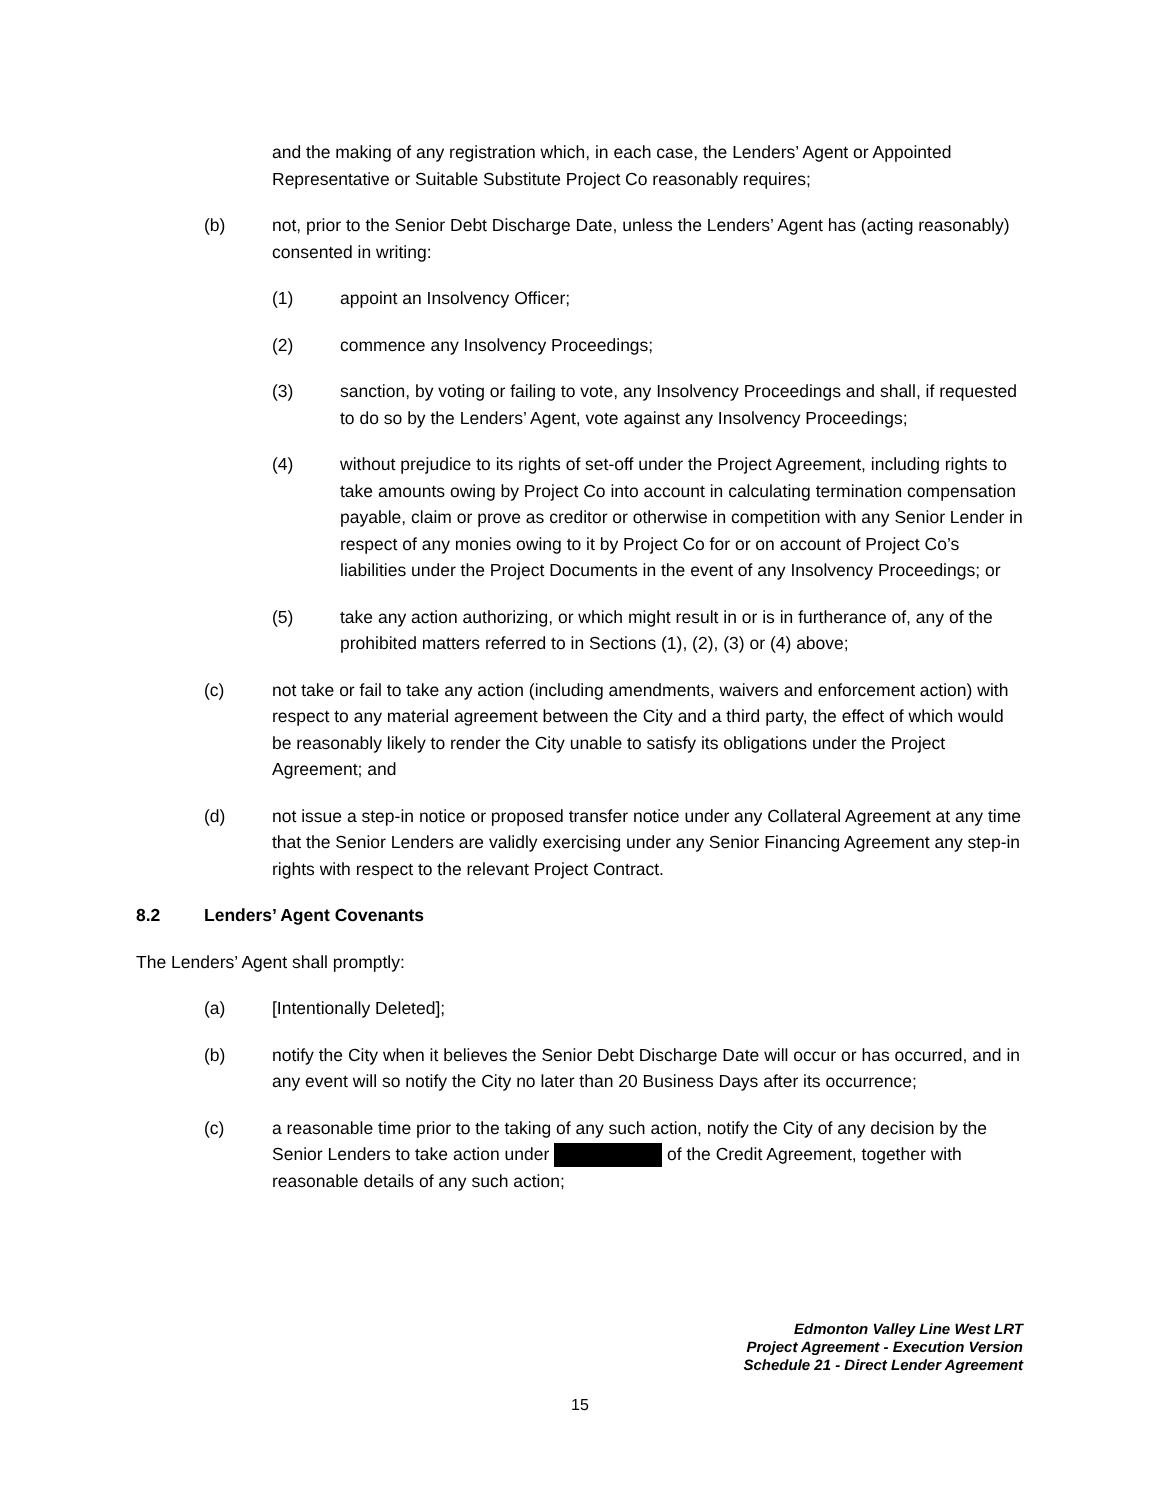and the making of any registration which, in each case, the Lenders’ Agent or Appointed Representative or Suitable Substitute Project Co reasonably requires;
(b) not, prior to the Senior Debt Discharge Date, unless the Lenders’ Agent has (acting reasonably) consented in writing:
(1) appoint an Insolvency Officer;
(2) commence any Insolvency Proceedings;
(3) sanction, by voting or failing to vote, any Insolvency Proceedings and shall, if requested to do so by the Lenders’ Agent, vote against any Insolvency Proceedings;
(4) without prejudice to its rights of set-off under the Project Agreement, including rights to take amounts owing by Project Co into account in calculating termination compensation payable, claim or prove as creditor or otherwise in competition with any Senior Lender in respect of any monies owing to it by Project Co for or on account of Project Co’s liabilities under the Project Documents in the event of any Insolvency Proceedings; or
(5) take any action authorizing, or which might result in or is in furtherance of, any of the prohibited matters referred to in Sections (1), (2), (3) or (4) above;
(c) not take or fail to take any action (including amendments, waivers and enforcement action) with respect to any material agreement between the City and a third party, the effect of which would be reasonably likely to render the City unable to satisfy its obligations under the Project Agreement; and
(d) not issue a step-in notice or proposed transfer notice under any Collateral Agreement at any time that the Senior Lenders are validly exercising under any Senior Financing Agreement any step-in rights with respect to the relevant Project Contract.
8.2 Lenders’ Agent Covenants
The Lenders’ Agent shall promptly:
(a) [Intentionally Deleted];
(b) notify the City when it believes the Senior Debt Discharge Date will occur or has occurred, and in any event will so notify the City no later than 20 Business Days after its occurrence;
(c) a reasonable time prior to the taking of any such action, notify the City of any decision by the Senior Lenders to take action under of the Credit Agreement, together with reasonable details of any such action;
Edmonton Valley Line West LRT
Project Agreement - Execution Version
Schedule 21 - Direct Lender Agreement
15